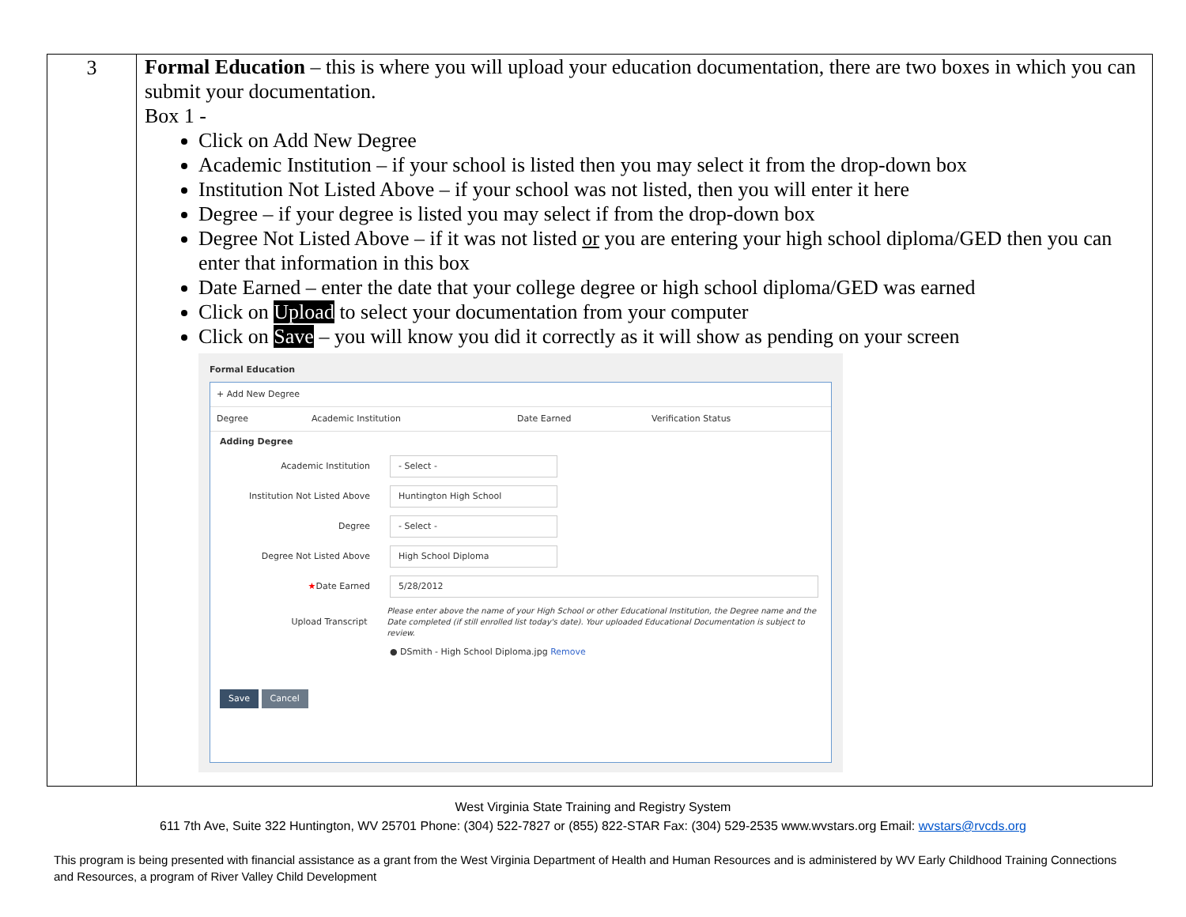| 3 | Formal Education – this is where you will upload your education documentation, there are two boxes in which you can submit your documentation. Box 1 - Click on Add New Degree Academic Institution – if your school is listed then you may select it from the drop-down box Institution Not Listed Above – if your school was not listed, then you will enter it here Degree – if your degree is listed you may select if from the drop-down box Degree Not Listed Above – if it was not listed or you are entering your high school diploma/GED then you can enter that information in this box Date Earned – enter the date that your college degree or high school diploma/GED was earned Click on Upload to select your documentation from your computer Click on Save – you will know you did it correctly as it will show as pending on your screen Formal Education + Add New Degree Degree Academic Institution Date Earned Verification Status Adding Degree Academic Institution - Select - Institution Not Listed Above Huntington High School Degree - Select - Degree Not Listed Above High School Diploma ★ Date Earned 5/28/2012 Upload Transcript Please enter above the name of your High School or other Educational Institution, the Degree name and the Date completed (if still enrolled list today's date). Your uploaded Educational Documentation is subject to review. ● DSmith - High School Diploma.jpg Remove Save Cancel |
West Virginia State Training and Registry System
611 7th Ave, Suite 322 Huntington, WV 25701 Phone: (304) 522-7827 or (855) 822-STAR Fax: (304) 529-2535 www.wvstars.org Email: wvstars@rvcds.org
This program is being presented with financial assistance as a grant from the West Virginia Department of Health and Human Resources and is administered by WV Early Childhood Training Connections and Resources, a program of River Valley Child Development